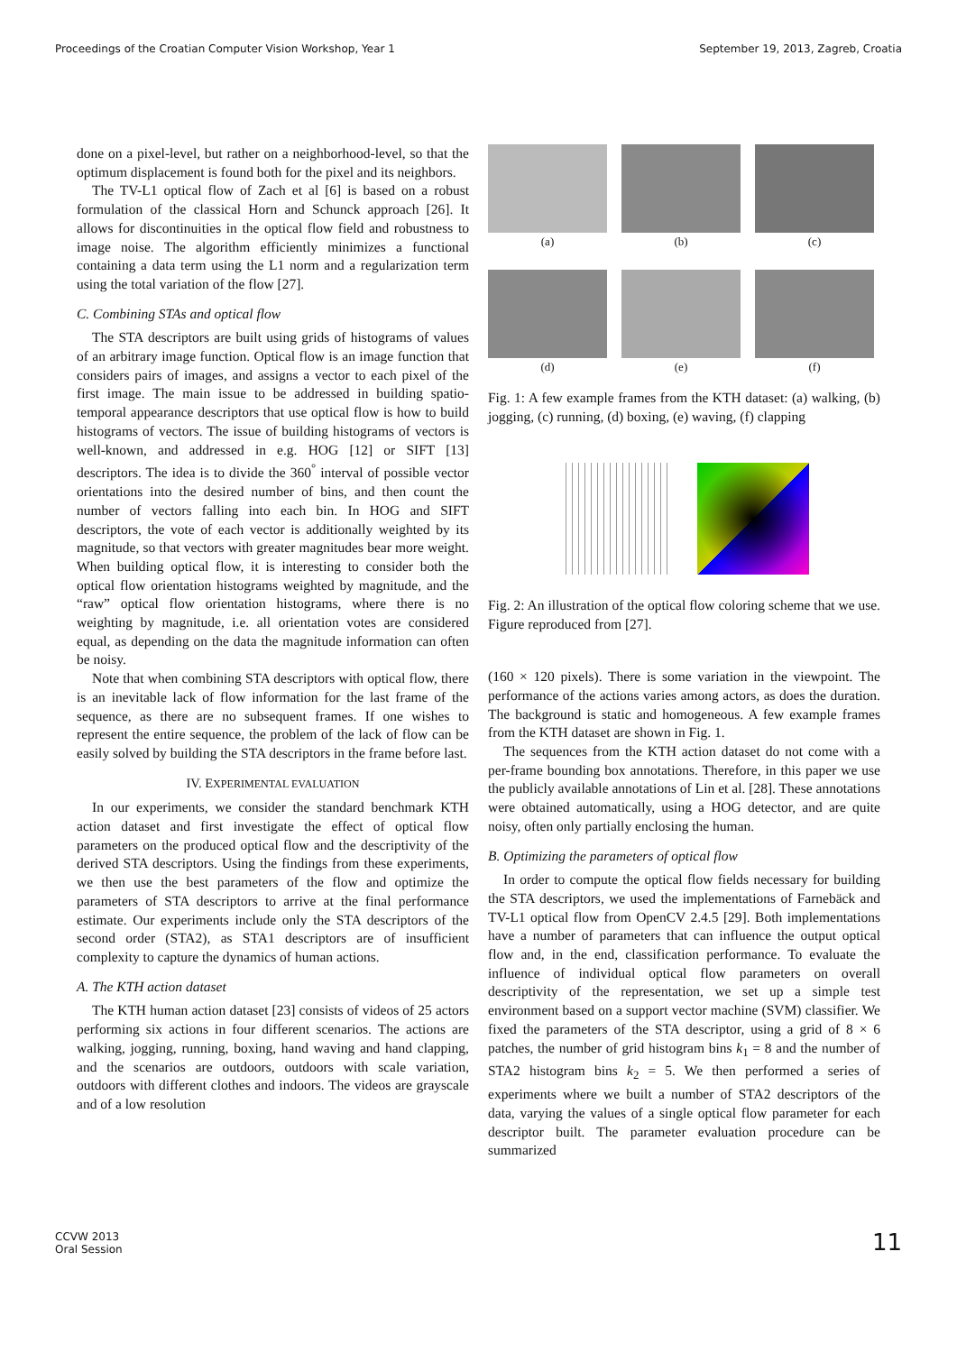Proceedings of the Croatian Computer Vision Workshop, Year 1 September 19, 2013, Zagreb, Croatia
done on a pixel-level, but rather on a neighborhood-level, so that the optimum displacement is found both for the pixel and its neighbors.
The TV-L1 optical flow of Zach et al [6] is based on a robust formulation of the classical Horn and Schunck approach [26]. It allows for discontinuities in the optical flow field and robustness to image noise. The algorithm efficiently minimizes a functional containing a data term using the L1 norm and a regularization term using the total variation of the flow [27].
C. Combining STAs and optical flow
The STA descriptors are built using grids of histograms of values of an arbitrary image function. Optical flow is an image function that considers pairs of images, and assigns a vector to each pixel of the first image. The main issue to be addressed in building spatio-temporal appearance descriptors that use optical flow is how to build histograms of vectors. The issue of building histograms of vectors is well-known, and addressed in e.g. HOG [12] or SIFT [13] descriptors. The idea is to divide the 360<sup>°</sup> interval of possible vector orientations into the desired number of bins, and then count the number of vectors falling into each bin. In HOG and SIFT descriptors, the vote of each vector is additionally weighted by its magnitude, so that vectors with greater magnitudes bear more weight. When building optical flow, it is interesting to consider both the optical flow orientation histograms weighted by magnitude, and the “raw” optical flow orientation histograms, where there is no weighting by magnitude, i.e. all orientation votes are considered equal, as depending on the data the magnitude information can often be noisy.
Note that when combining STA descriptors with optical flow, there is an inevitable lack of flow information for the last frame of the sequence, as there are no subsequent frames. If one wishes to represent the entire sequence, the problem of the lack of flow can be easily solved by building the STA descriptors in the frame before last.
IV. EXPERIMENTAL EVALUATION
In our experiments, we consider the standard benchmark KTH action dataset and first investigate the effect of optical flow parameters on the produced optical flow and the descriptivity of the derived STA descriptors. Using the findings from these experiments, we then use the best parameters of the flow and optimize the parameters of STA descriptors to arrive at the final performance estimate. Our experiments include only the STA descriptors of the second order (STA2), as STA1 descriptors are of insufficient complexity to capture the dynamics of human actions.
A. The KTH action dataset
The KTH human action dataset [23] consists of videos of 25 actors performing six actions in four different scenarios. The actions are walking, jogging, running, boxing, hand waving and hand clapping, and the scenarios are outdoors, outdoors with scale variation, outdoors with different clothes and indoors. The videos are grayscale and of a low resolution
(a)
(b)
(c)
(d)
(e)
(f)
Fig. 1: A few example frames from the KTH dataset: (a) walking, (b) jogging, (c) running, (d) boxing, (e) waving, (f) clapping
Fig. 2: An illustration of the optical flow coloring scheme that we use. Figure reproduced from [27].
(160 × 120 pixels). There is some variation in the viewpoint. The performance of the actions varies among actors, as does the duration. The background is static and homogeneous. A few example frames from the KTH dataset are shown in Fig. 1.
The sequences from the KTH action dataset do not come with a per-frame bounding box annotations. Therefore, in this paper we use the publicly available annotations of Lin et al. [28]. These annotations were obtained automatically, using a HOG detector, and are quite noisy, often only partially enclosing the human.
B. Optimizing the parameters of optical flow
In order to compute the optical flow fields necessary for building the STA descriptors, we used the implementations of Farnebäck and TV-L1 optical flow from OpenCV 2.4.5 [29]. Both implementations have a number of parameters that can influence the output optical flow and, in the end, classification performance. To evaluate the influence of individual optical flow parameters on overall descriptivity of the representation, we set up a simple test environment based on a support vector machine (SVM) classifier. We fixed the parameters of the STA descriptor, using a grid of 8 × 6 patches, the number of grid histogram bins k<sub>1</sub> = 8 and the number of STA2 histogram bins k<sub>2</sub> = 5. We then performed a series of experiments where we built a number of STA2 descriptors of the data, varying the values of a single optical flow parameter for each descriptor built. The parameter evaluation procedure can be summarized
CCVW 2013
Oral Session
11